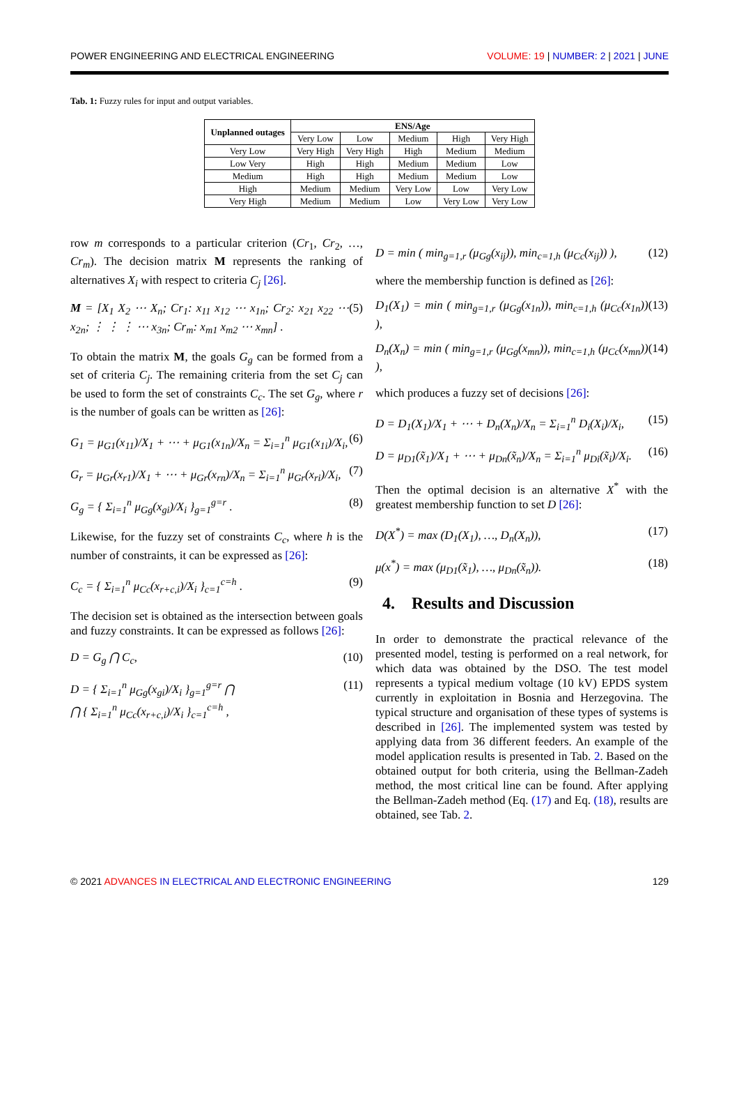POWER ENGINEERING AND ELECTRICAL ENGINEERING VOLUME: 19 | NUMBER: 2 | 2021 | JUNE
Tab. 1: Fuzzy rules for input and output variables.
| Unplanned outages | ENS/Age | | | | |
| --- | --- | --- | --- | --- | --- |
| | Very Low | Low | Medium | High | Very High |
| Very Low | Very High | Very High | High | Medium | Medium |
| Low Very | High | High | Medium | Medium | Low |
| Medium | High | High | Medium | Medium | Low |
| High | Medium | Medium | Very Low | Low | Very Low |
| Very High | Medium | Medium | Low | Very Low | Very Low |
row m corresponds to a particular criterion (Cr<sub>1</sub>, Cr<sub>2</sub>, …, Cr<sub>m</sub>). The decision matrix M represents the ranking of alternatives X<sub>i</sub> with respect to criteria C<sub>j</sub> [26].
M = [X<sub>1</sub> X<sub>2</sub> ⋯ X<sub>n</sub>; Cr<sub>1</sub>: x<sub>11</sub> x<sub>12</sub> ⋯ x<sub>1n</sub>; Cr<sub>2</sub>: x<sub>21</sub> x<sub>22</sub> ⋯ x<sub>2n</sub>; ⋮ ⋮ ⋮ ⋯ x<sub>3n</sub>; Cr<sub>m</sub>: x<sub>m1</sub> x<sub>m2</sub> ⋯ x<sub>mn</sub>] . (5)
To obtain the matrix M, the goals G<sub>g</sub> can be formed from a set of criteria C<sub>j</sub>. The remaining criteria from the set C<sub>j</sub> can be used to form the set of constraints C<sub>c</sub>. The set G<sub>g</sub>, where r is the number of goals can be written as [26]:
G<sub>1</sub> = μ<sub>G1</sub>(x<sub>11</sub>)/X<sub>1</sub> + ⋯ + μ<sub>G1</sub>(x<sub>1n</sub>)/X<sub>n</sub> = Σ<sub>i=1</sub><sup>n</sup> μ<sub>G1</sub>(x<sub>1i</sub>)/X<sub>i</sub>, (6)
G<sub>r</sub> = μ<sub>Gr</sub>(x<sub>r1</sub>)/X<sub>1</sub> + ⋯ + μ<sub>Gr</sub>(x<sub>rn</sub>)/X<sub>n</sub> = Σ<sub>i=1</sub><sup>n</sup> μ<sub>Gr</sub>(x<sub>ri</sub>)/X<sub>i</sub>, (7)
G<sub>g</sub> = { Σ<sub>i=1</sub><sup>n</sup> μ<sub>Gg</sub>(x<sub>gi</sub>)/X<sub>i</sub> }<sub>g=1</sub><sup>g=r</sup> . (8)
Likewise, for the fuzzy set of constraints C<sub>c</sub>, where h is the number of constraints, it can be expressed as [26]:
C<sub>c</sub> = { Σ<sub>i=1</sub><sup>n</sup> μ<sub>Cc</sub>(x<sub>r+c,i</sub>)/X<sub>i</sub> }<sub>c=1</sub><sup>c=h</sup> . (9)
The decision set is obtained as the intersection between goals and fuzzy constraints. It can be expressed as follows [26]:
D = G<sub>g</sub> ⋂ C<sub>c</sub>, (10)
D = { Σ<sub>i=1</sub><sup>n</sup> μ<sub>Gg</sub>(x<sub>gi</sub>)/X<sub>i</sub> }<sub>g=1</sub><sup>g=r</sup> ⋂
⋂ { Σ<sub>i=1</sub><sup>n</sup> μ<sub>Cc</sub>(x<sub>r+c,i</sub>)/X<sub>i</sub> }<sub>c=1</sub><sup>c=h</sup> , (11)
D = min ( min<sub>g=1,r</sub> (μ<sub>Gg</sub>(x<sub>ij</sub>)), min<sub>c=1,h</sub> (μ<sub>Cc</sub>(x<sub>ij</sub>)) ), (12)
where the membership function is defined as [26]:
D<sub>1</sub>(X<sub>1</sub>) = min ( min<sub>g=1,r</sub> (μ<sub>Gg</sub>(x<sub>1n</sub>)), min<sub>c=1,h</sub> (μ<sub>Cc</sub>(x<sub>1n</sub>)) ), (13)
D<sub>n</sub>(X<sub>n</sub>) = min ( min<sub>g=1,r</sub> (μ<sub>Gg</sub>(x<sub>mn</sub>)), min<sub>c=1,h</sub> (μ<sub>Cc</sub>(x<sub>mn</sub>)) ), (14)
which produces a fuzzy set of decisions [26]:
D = D<sub>1</sub>(X<sub>1</sub>)/X<sub>1</sub> + ⋯ + D<sub>n</sub>(X<sub>n</sub>)/X<sub>n</sub> = Σ<sub>i=1</sub><sup>n</sup> D<sub>i</sub>(X<sub>i</sub>)/X<sub>i</sub>, (15)
D = μ<sub>D1</sub>(x̃<sub>1</sub>)/X<sub>1</sub> + ⋯ + μ<sub>Dn</sub>(x̃<sub>n</sub>)/X<sub>n</sub> = Σ<sub>i=1</sub><sup>n</sup> μ<sub>Di</sub>(x̃<sub>i</sub>)/X<sub>i</sub>. (16)
Then the optimal decision is an alternative X<sup>*</sup> with the greatest membership function to set D [26]:
D(X<sup>*</sup>) = max (D<sub>1</sub>(X<sub>1</sub>), …, D<sub>n</sub>(X<sub>n</sub>)), (17)
μ(x<sup>*</sup>) = max (μ<sub>D1</sub>(x̃<sub>1</sub>), …, μ<sub>Dn</sub>(x̃<sub>n</sub>)). (18)
4. Results and Discussion
In order to demonstrate the practical relevance of the presented model, testing is performed on a real network, for which data was obtained by the DSO. The test model represents a typical medium voltage (10 kV) EPDS system currently in exploitation in Bosnia and Herzegovina. The typical structure and organisation of these types of systems is described in [26]. The implemented system was tested by applying data from 36 different feeders. An example of the model application results is presented in Tab. 2. Based on the obtained output for both criteria, using the Bellman-Zadeh method, the most critical line can be found. After applying the Bellman-Zadeh method (Eq. (17) and Eq. (18), results are obtained, see Tab. 2.
© 2021 ADVANCES IN ELECTRICAL AND ELECTRONIC ENGINEERING 129